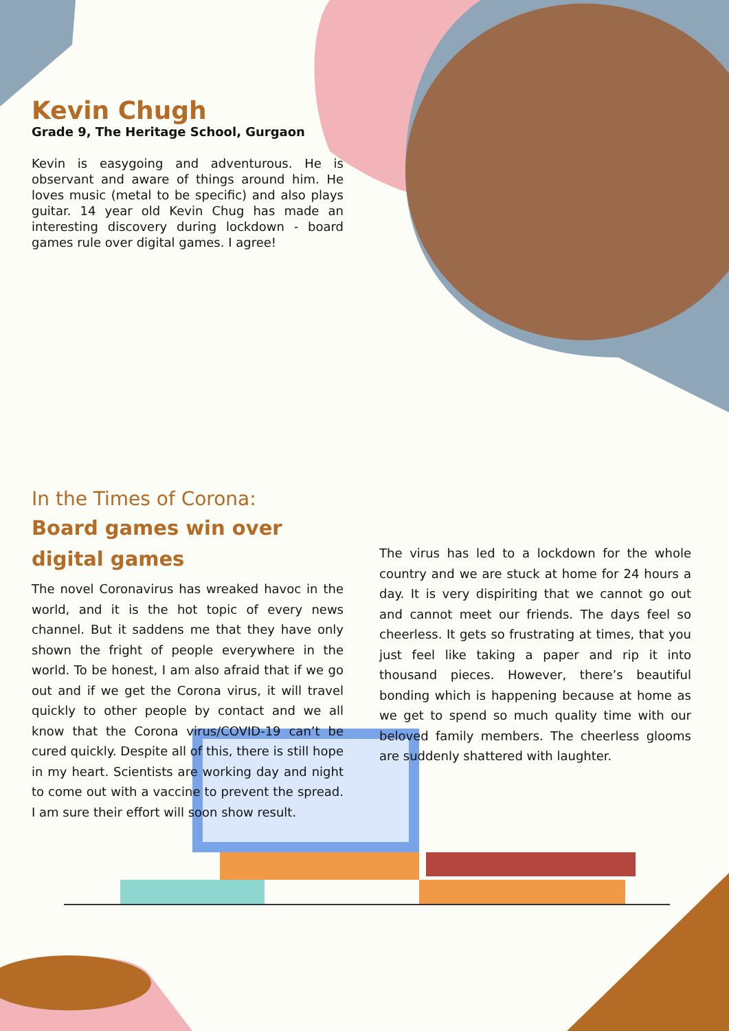Kevin Chugh
Grade 9, The Heritage School, Gurgaon
Kevin is easygoing and adventurous. He is observant and aware of things around him. He loves music (metal to be specific) and also plays guitar. 14 year old Kevin Chug has made an interesting discovery during lockdown - board games rule over digital games. I agree!
In the Times of Corona:
Board games win over digital games
The novel Coronavirus has wreaked havoc in the world, and it is the hot topic of every news channel. But it saddens me that they have only shown the fright of people everywhere in the world. To be honest, I am also afraid that if we go out and if we get the Corona virus, it will travel quickly to other people by contact and we all know that the Corona virus/COVID-19 can’t be cured quickly. Despite all of this, there is still hope in my heart. Scientists are working day and night to come out with a vaccine to prevent the spread. I am sure their effort will soon show result.
The virus has led to a lockdown for the whole country and we are stuck at home for 24 hours a day. It is very dispiriting that we cannot go out and cannot meet our friends. The days feel so cheerless. It gets so frustrating at times, that you just feel like taking a paper and rip it into thousand pieces. However, there’s beautiful bonding which is happening because at home as we get to spend so much quality time with our beloved family members. The cheerless glooms are suddenly shattered with laughter.